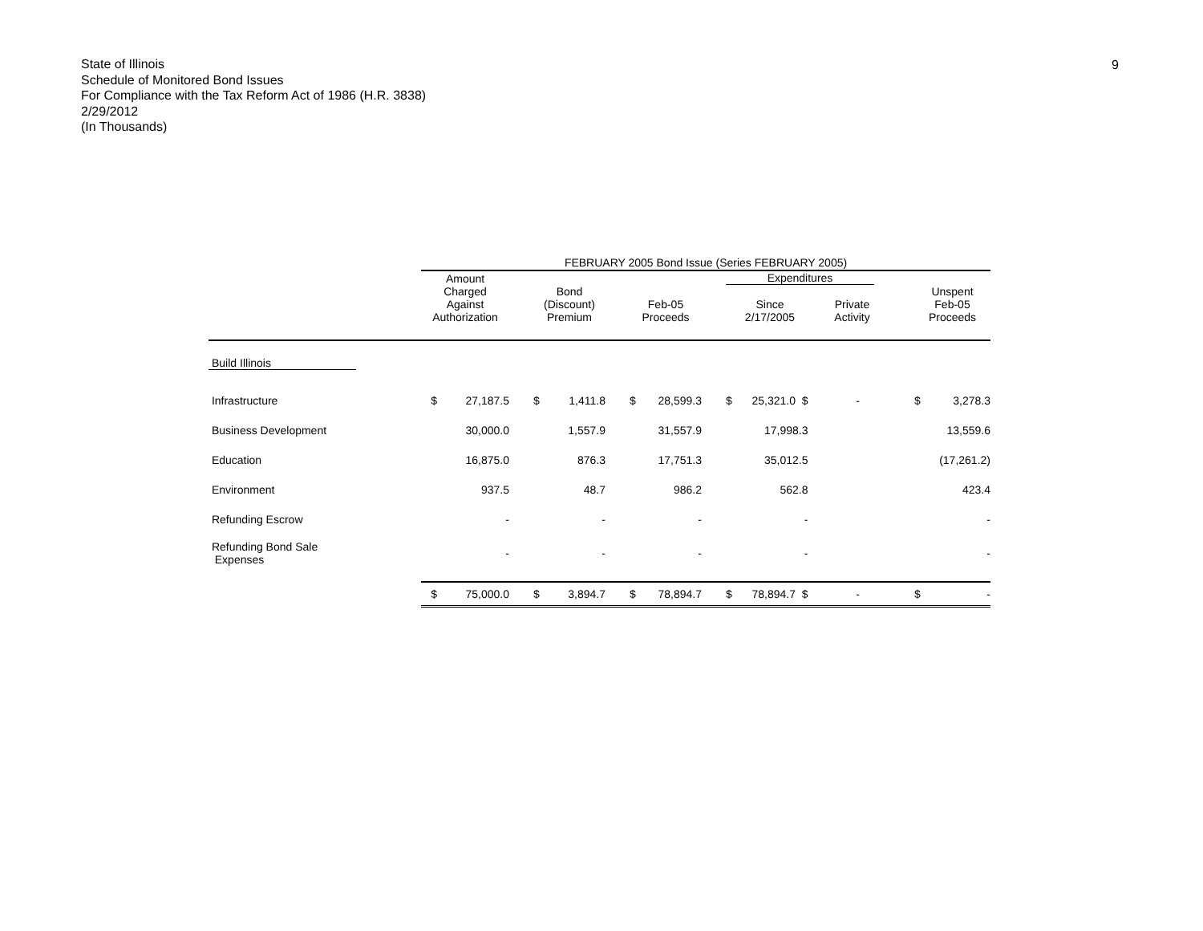State of Illinois
Schedule of Monitored Bond Issues
For Compliance with the Tax Reform Act of 1986 (H.R. 3838)
2/29/2012
(In Thousands)
9
| | FEBRUARY 2005 Bond Issue (Series FEBRUARY 2005) | | | | | | | | | | | | | | | |
| | Amount Charged Against Authorization | | | Bond (Discount) Premium | | | Feb-05 Proceeds | | | Expenditures Since 2/17/2005 Private Activity | | | | | Unspent Feb-05 Proceeds | |
| Build Illinois | | | | | | | | | | | | | | | | |
| Infrastructure | $ | 27,187.5 | | $ | 1,411.8 | | $ | 28,599.3 | | $ | 25,321.0 $ | | - | | $ | 3,278.3 |
| Business Development | | 30,000.0 | | | 1,557.9 | | | 31,557.9 | | | 17,998.3 | | | | | 13,559.6 |
| Education | | 16,875.0 | | | 876.3 | | | 17,751.3 | | | 35,012.5 | | | | | (17,261.2) |
| Environment | | 937.5 | | | 48.7 | | | 986.2 | | | 562.8 | | | | | 423.4 |
| Refunding Escrow | | - | | | - | | | - | | | - | | | | | - |
| Refunding Bond Sale Expenses | | - | | | - | | | - | | | - | | | | | - |
| | $ | 75,000.0 | | $ | 3,894.7 | | $ | 78,894.7 | | $ | 78,894.7 $ | | - | | $ | - |